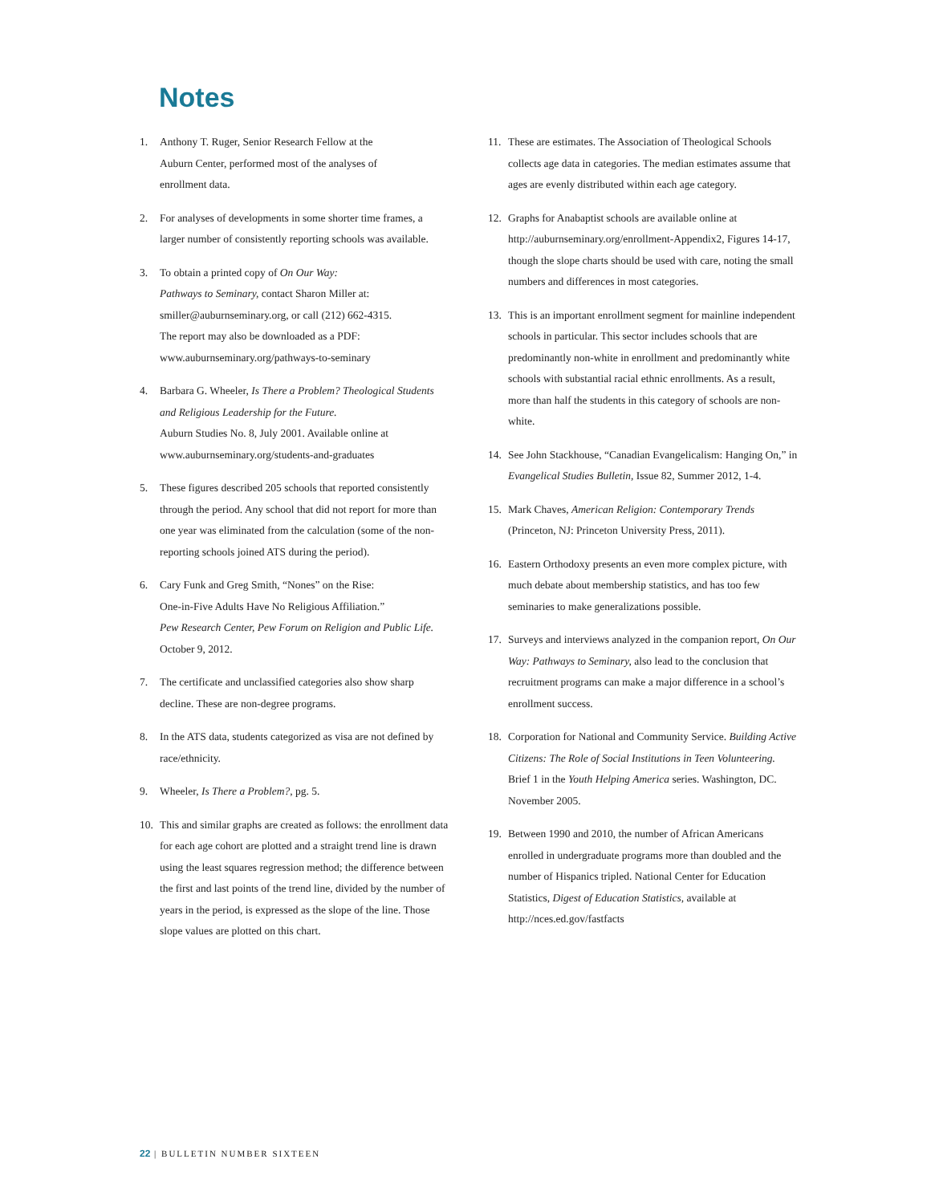Notes
1. Anthony T. Ruger, Senior Research Fellow at the
Auburn Center, performed most of the analyses of
enrollment data.
2. For analyses of developments in some shorter time frames, a larger number of consistently reporting schools was available.
3. To obtain a printed copy of On Our Way:
Pathways to Seminary, contact Sharon Miller at:
smiller@auburnseminary.org, or call (212) 662-4315.
The report may also be downloaded as a PDF:
www.auburnseminary.org/pathways-to-seminary
4. Barbara G. Wheeler, Is There a Problem? Theological Students and Religious Leadership for the Future.
Auburn Studies No. 8, July 2001. Available online at
www.auburnseminary.org/students-and-graduates
5. These figures described 205 schools that reported consistently through the period. Any school that did not report for more than one year was eliminated from the calculation (some of the non-reporting schools joined ATS during the period).
6. Cary Funk and Greg Smith, “Nones” on the Rise:
One-in-Five Adults Have No Religious Affiliation.”
Pew Research Center, Pew Forum on Religion and Public Life.
October 9, 2012.
7. The certificate and unclassified categories also show sharp decline. These are non-degree programs.
8. In the ATS data, students categorized as visa are not defined by race/ethnicity.
9. Wheeler, Is There a Problem?, pg. 5.
10. This and similar graphs are created as follows: the enrollment data for each age cohort are plotted and a straight trend line is drawn using the least squares regression method; the difference between the first and last points of the trend line, divided by the number of years in the period, is expressed as the slope of the line. Those slope values are plotted on this chart.
11. These are estimates. The Association of Theological Schools collects age data in categories. The median estimates assume that ages are evenly distributed within each age category.
12. Graphs for Anabaptist schools are available online at http://auburnseminary.org/enrollment-Appendix2, Figures 14-17, though the slope charts should be used with care, noting the small numbers and differences in most categories.
13. This is an important enrollment segment for mainline independent schools in particular. This sector includes schools that are predominantly non-white in enrollment and predominantly white schools with substantial racial ethnic enrollments. As a result, more than half the students in this category of schools are non-white.
14. See John Stackhouse, “Canadian Evangelicalism: Hanging On,” in Evangelical Studies Bulletin, Issue 82, Summer 2012, 1-4.
15. Mark Chaves, American Religion: Contemporary Trends (Princeton, NJ: Princeton University Press, 2011).
16. Eastern Orthodoxy presents an even more complex picture, with much debate about membership statistics, and has too few seminaries to make generalizations possible.
17. Surveys and interviews analyzed in the companion report, On Our Way: Pathways to Seminary, also lead to the conclusion that recruitment programs can make a major difference in a school’s enrollment success.
18. Corporation for National and Community Service. Building Active Citizens: The Role of Social Institutions in Teen Volunteering. Brief 1 in the Youth Helping America series. Washington, DC. November 2005.
19. Between 1990 and 2010, the number of African Americans enrolled in undergraduate programs more than doubled and the number of Hispanics tripled. National Center for Education Statistics, Digest of Education Statistics, available at http://nces.ed.gov/fastfacts
22 | BULLETIN NUMBER SIXTEEN